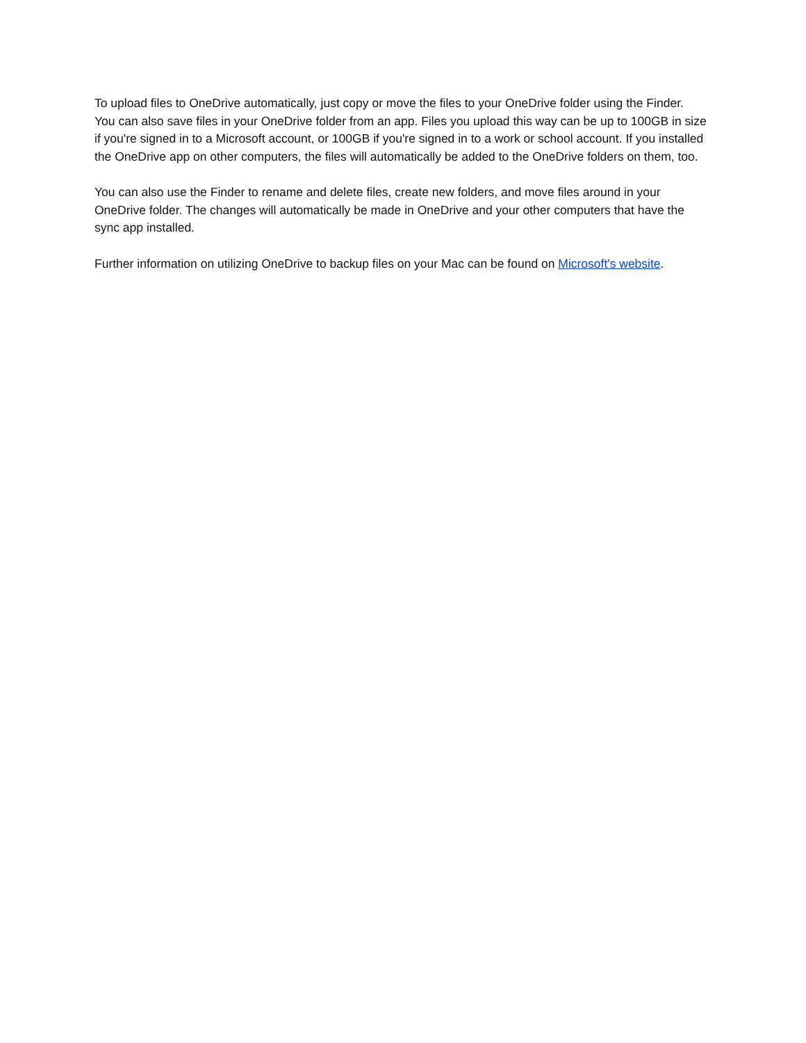To upload files to OneDrive automatically, just copy or move the files to your OneDrive folder using the Finder. You can also save files in your OneDrive folder from an app. Files you upload this way can be up to 100GB in size if you're signed in to a Microsoft account, or 100GB if you're signed in to a work or school account. If you installed the OneDrive app on other computers, the files will automatically be added to the OneDrive folders on them, too.
You can also use the Finder to rename and delete files, create new folders, and move files around in your OneDrive folder. The changes will automatically be made in OneDrive and your other computers that have the sync app installed.
Further information on utilizing OneDrive to backup files on your Mac can be found on Microsoft's website.